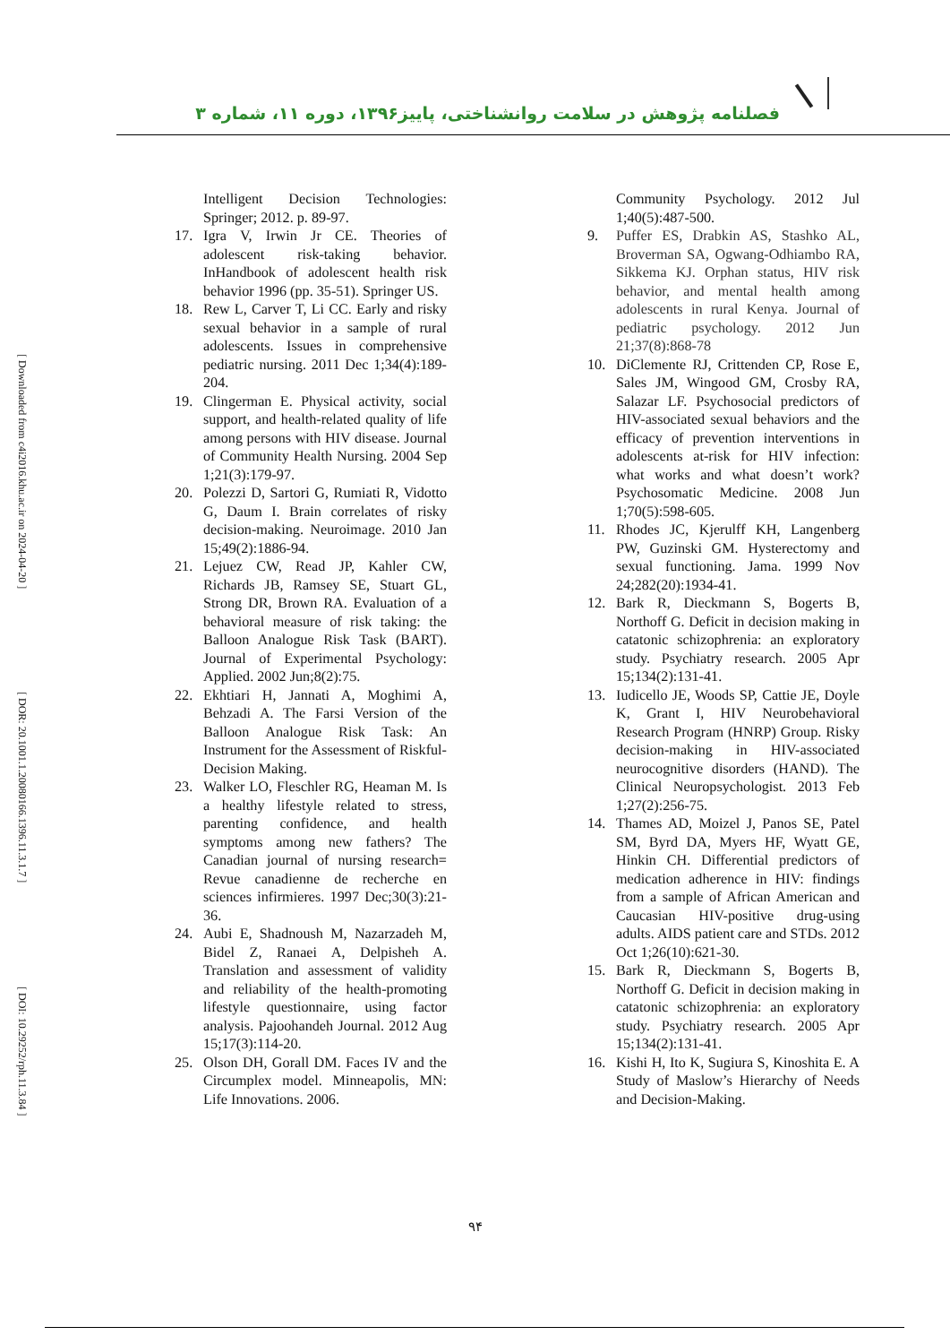[ Downloaded from c4i2016.khu.ac.ir on 2024-04-20 ]
[ DOR: 20.1001.1.20080166.1396.11.3.1.7 ]
[ DOI: 10.29252/rph.11.3.84 ]
فصلنامه پژوهش در سلامت روانشناختی، پاییز۱۳۹۶، دوره ۱۱، شماره ۳
Community Psychology. 2012 Jul 1;40(5):487-500.
9. Puffer ES, Drabkin AS, Stashko AL, Broverman SA, Ogwang-Odhiambo RA, Sikkema KJ. Orphan status, HIV risk behavior, and mental health among adolescents in rural Kenya. Journal of pediatric psychology. 2012 Jun 21;37(8):868-78
10. DiClemente RJ, Crittenden CP, Rose E, Sales JM, Wingood GM, Crosby RA, Salazar LF. Psychosocial predictors of HIV-associated sexual behaviors and the efficacy of prevention interventions in adolescents at-risk for HIV infection: what works and what doesn’t work? Psychosomatic Medicine. 2008 Jun 1;70(5):598-605.
11. Rhodes JC, Kjerulff KH, Langenberg PW, Guzinski GM. Hysterectomy and sexual functioning. Jama. 1999 Nov 24;282(20):1934-41.
12. Bark R, Dieckmann S, Bogerts B, Northoff G. Deficit in decision making in catatonic schizophrenia: an exploratory study. Psychiatry research. 2005 Apr 15;134(2):131-41.
13. Iudicello JE, Woods SP, Cattie JE, Doyle K, Grant I, HIV Neurobehavioral Research Program (HNRP) Group. Risky decision-making in HIV-associated neurocognitive disorders (HAND). The Clinical Neuropsychologist. 2013 Feb 1;27(2):256-75.
14. Thames AD, Moizel J, Panos SE, Patel SM, Byrd DA, Myers HF, Wyatt GE, Hinkin CH. Differential predictors of medication adherence in HIV: findings from a sample of African American and Caucasian HIV-positive drug-using adults. AIDS patient care and STDs. 2012 Oct 1;26(10):621-30.
15. Bark R, Dieckmann S, Bogerts B, Northoff G. Deficit in decision making in catatonic schizophrenia: an exploratory study. Psychiatry research. 2005 Apr 15;134(2):131-41.
16. Kishi H, Ito K, Sugiura S, Kinoshita E. A Study of Maslow’s Hierarchy of Needs and Decision-Making.
Intelligent Decision Technologies: Springer; 2012. p. 89-97.
17. Igra V, Irwin Jr CE. Theories of adolescent risk-taking behavior. InHandbook of adolescent health risk behavior 1996 (pp. 35-51). Springer US.
18. Rew L, Carver T, Li CC. Early and risky sexual behavior in a sample of rural adolescents. Issues in comprehensive pediatric nursing. 2011 Dec 1;34(4):189-204.
19. Clingerman E. Physical activity, social support, and health-related quality of life among persons with HIV disease. Journal of Community Health Nursing. 2004 Sep 1;21(3):179-97.
20. Polezzi D, Sartori G, Rumiati R, Vidotto G, Daum I. Brain correlates of risky decision-making. Neuroimage. 2010 Jan 15;49(2):1886-94.
21. Lejuez CW, Read JP, Kahler CW, Richards JB, Ramsey SE, Stuart GL, Strong DR, Brown RA. Evaluation of a behavioral measure of risk taking: the Balloon Analogue Risk Task (BART). Journal of Experimental Psychology: Applied. 2002 Jun;8(2):75.
22. Ekhtiari H, Jannati A, Moghimi A, Behzadi A. The Farsi Version of the Balloon Analogue Risk Task: An Instrument for the Assessment of Riskful-Decision Making.
23. Walker LO, Fleschler RG, Heaman M. Is a healthy lifestyle related to stress, parenting confidence, and health symptoms among new fathers? The Canadian journal of nursing research= Revue canadienne de recherche en sciences infirmieres. 1997 Dec;30(3):21-36.
24. Aubi E, Shadnoush M, Nazarzadeh M, Bidel Z, Ranaei A, Delpisheh A. Translation and assessment of validity and reliability of the health-promoting lifestyle questionnaire, using factor analysis. Pajoohandeh Journal. 2012 Aug 15;17(3):114-20.
25. Olson DH, Gorall DM. Faces IV and the Circumplex model. Minneapolis, MN: Life Innovations. 2006.
۹۴